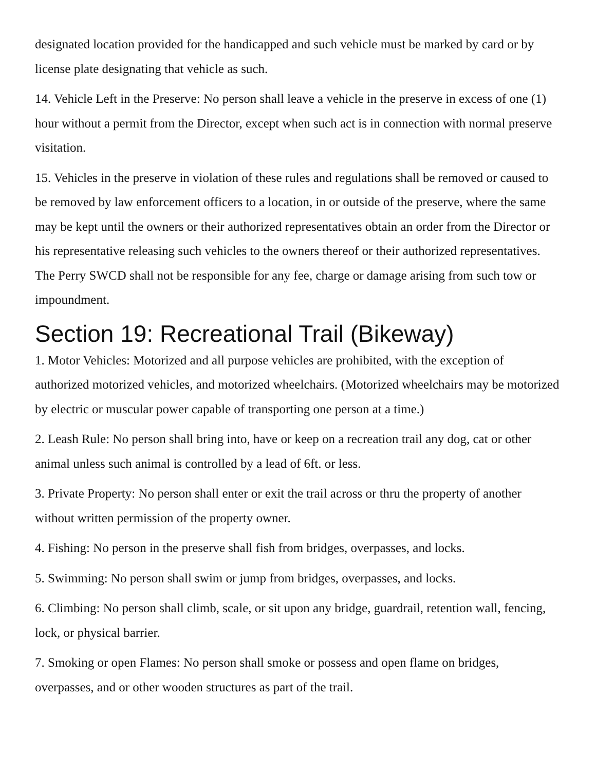designated location provided for the handicapped and such vehicle must be marked by card or by license plate designating that vehicle as such.
14. Vehicle Left in the Preserve: No person shall leave a vehicle in the preserve in excess of one (1) hour without a permit from the Director, except when such act is in connection with normal preserve visitation.
15. Vehicles in the preserve in violation of these rules and regulations shall be removed or caused to be removed by law enforcement officers to a location, in or outside of the preserve, where the same may be kept until the owners or their authorized representatives obtain an order from the Director or his representative releasing such vehicles to the owners thereof or their authorized representatives. The Perry SWCD shall not be responsible for any fee, charge or damage arising from such tow or impoundment.
Section 19: Recreational Trail (Bikeway)
1. Motor Vehicles: Motorized and all purpose vehicles are prohibited, with the exception of authorized motorized vehicles, and motorized wheelchairs. (Motorized wheelchairs may be motorized by electric or muscular power capable of transporting one person at a time.)
2. Leash Rule: No person shall bring into, have or keep on a recreation trail any dog, cat or other animal unless such animal is controlled by a lead of 6ft. or less.
3. Private Property: No person shall enter or exit the trail across or thru the property of another without written permission of the property owner.
4. Fishing: No person in the preserve shall fish from bridges, overpasses, and locks.
5. Swimming: No person shall swim or jump from bridges, overpasses, and locks.
6. Climbing: No person shall climb, scale, or sit upon any bridge, guardrail, retention wall, fencing, lock, or physical barrier.
7. Smoking or open Flames: No person shall smoke or possess and open flame on bridges, overpasses, and or other wooden structures as part of the trail.